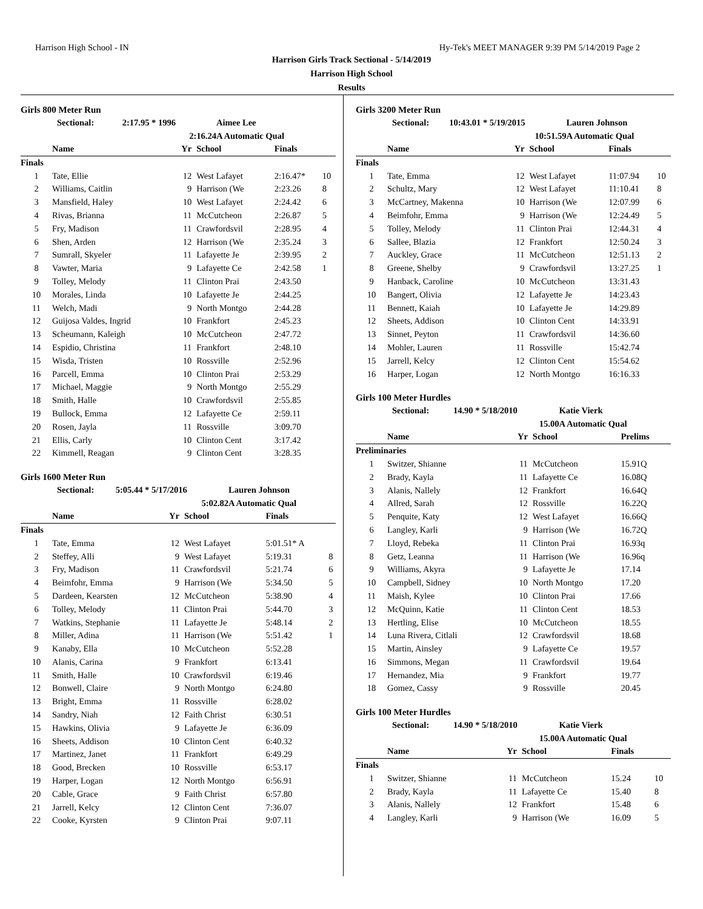Harrison High School - IN Hy-Tek's MEET MANAGER 9:39 PM 5/14/2019 Page 2
Harrison Girls Track Sectional - 5/14/2019
Harrison High School
Results
Girls 800 Meter Run
| | Sectional: | 2:17.95 * 1996 | Aimee Lee |
| | | 2:16.24 | A Automatic Qual |
| | Name | Yr | School | Finals | |
| --- | --- | --- | --- | --- | --- |
| Finals | | | | | |
| 1 | Tate, Ellie | 12 | West Lafayet | 2:16.47* | 10 |
| 2 | Williams, Caitlin | 9 | Harrison (We | 2:23.26 | 8 |
| 3 | Mansfield, Haley | 10 | West Lafayet | 2:24.42 | 6 |
| 4 | Rivas, Brianna | 11 | McCutcheon | 2:26.87 | 5 |
| 5 | Fry, Madison | 11 | Crawfordsvil | 2:28.95 | 4 |
| 6 | Shen, Arden | 12 | Harrison (We | 2:35.24 | 3 |
| 7 | Sumrall, Skyeler | 11 | Lafayette Je | 2:39.95 | 2 |
| 8 | Vawter, Maria | 9 | Lafayette Ce | 2:42.58 | 1 |
| 9 | Tolley, Melody | 11 | Clinton Prai | 2:43.50 | |
| 10 | Morales, Linda | 10 | Lafayette Je | 2:44.25 | |
| 11 | Welch, Madi | 9 | North Montgo | 2:44.28 | |
| 12 | Guijosa Valdes, Ingrid | 10 | Frankfort | 2:45.23 | |
| 13 | Scheumann, Kaleigh | 10 | McCutcheon | 2:47.72 | |
| 14 | Espidio, Christina | 11 | Frankfort | 2:48.10 | |
| 15 | Wisda, Tristen | 10 | Rossville | 2:52.96 | |
| 16 | Parcell, Emma | 10 | Clinton Prai | 2:53.29 | |
| 17 | Michael, Maggie | 9 | North Montgo | 2:55.29 | |
| 18 | Smith, Halle | 10 | Crawfordsvil | 2:55.85 | |
| 19 | Bullock, Emma | 12 | Lafayette Ce | 2:59.11 | |
| 20 | Rosen, Jayla | 11 | Rossville | 3:09.70 | |
| 21 | Ellis, Carly | 10 | Clinton Cent | 3:17.42 | |
| 22 | Kimmell, Reagan | 9 | Clinton Cent | 3:28.35 | |
Girls 1600 Meter Run
| | Sectional: | 5:05.44 * 5/17/2016 | Lauren Johnson |
| | | 5:02.82 | A Automatic Qual |
| | Name | Yr | School | Finals | |
| --- | --- | --- | --- | --- | --- |
| Finals | | | | | |
| 1 | Tate, Emma | 12 | West Lafayet | 5:01.51* A | |
| 2 | Steffey, Alli | 9 | West Lafayet | 5:19.31 | 8 |
| 3 | Fry, Madison | 11 | Crawfordsvil | 5:21.74 | 6 |
| 4 | Beimfohr, Emma | 9 | Harrison (We | 5:34.50 | 5 |
| 5 | Dardeen, Kearsten | 12 | McCutcheon | 5:38.90 | 4 |
| 6 | Tolley, Melody | 11 | Clinton Prai | 5:44.70 | 3 |
| 7 | Watkins, Stephanie | 11 | Lafayette Je | 5:48.14 | 2 |
| 8 | Miller, Adina | 11 | Harrison (We | 5:51.42 | 1 |
| 9 | Kanaby, Ella | 10 | McCutcheon | 5:52.28 | |
| 10 | Alanis, Carina | 9 | Frankfort | 6:13.41 | |
| 11 | Smith, Halle | 10 | Crawfordsvil | 6:19.46 | |
| 12 | Bonwell, Claire | 9 | North Montgo | 6:24.80 | |
| 13 | Bright, Emma | 11 | Rossville | 6:28.02 | |
| 14 | Sandry, Niah | 12 | Faith Christ | 6:30.51 | |
| 15 | Hawkins, Olivia | 9 | Lafayette Je | 6:36.09 | |
| 16 | Sheets, Addison | 10 | Clinton Cent | 6:40.32 | |
| 17 | Martinez, Janet | 11 | Frankfort | 6:49.29 | |
| 18 | Good, Brecken | 10 | Rossville | 6:53.17 | |
| 19 | Harper, Logan | 12 | North Montgo | 6:56.91 | |
| 20 | Cable, Grace | 9 | Faith Christ | 6:57.80 | |
| 21 | Jarrell, Kelcy | 12 | Clinton Cent | 7:36.07 | |
| 22 | Cooke, Kyrsten | 9 | Clinton Prai | 9:07.11 | |
Girls 3200 Meter Run
| | Sectional: | 10:43.01 * 5/19/2015 | Lauren Johnson |
| | | 10:51.59 | A Automatic Qual |
| | Name | Yr | School | Finals | |
| --- | --- | --- | --- | --- | --- |
| Finals | | | | | |
| 1 | Tate, Emma | 12 | West Lafayet | 11:07.94 | 10 |
| 2 | Schultz, Mary | 12 | West Lafayet | 11:10.41 | 8 |
| 3 | McCartney, Makenna | 10 | Harrison (We | 12:07.99 | 6 |
| 4 | Beimfohr, Emma | 9 | Harrison (We | 12:24.49 | 5 |
| 5 | Tolley, Melody | 11 | Clinton Prai | 12:44.31 | 4 |
| 6 | Sallee, Blazia | 12 | Frankfort | 12:50.24 | 3 |
| 7 | Auckley, Grace | 11 | McCutcheon | 12:51.13 | 2 |
| 8 | Greene, Shelby | 9 | Crawfordsvil | 13:27.25 | 1 |
| 9 | Hanback, Caroline | 10 | McCutcheon | 13:31.43 | |
| 10 | Bangert, Olivia | 12 | Lafayette Je | 14:23.43 | |
| 11 | Bennett, Kaiah | 10 | Lafayette Je | 14:29.89 | |
| 12 | Sheets, Addison | 10 | Clinton Cent | 14:33.91 | |
| 13 | Sinnet, Peyton | 11 | Crawfordsvil | 14:36.60 | |
| 14 | Mohler, Lauren | 11 | Rossville | 15:42.74 | |
| 15 | Jarrell, Kelcy | 12 | Clinton Cent | 15:54.62 | |
| 16 | Harper, Logan | 12 | North Montgo | 16:16.33 | |
Girls 100 Meter Hurdles
| | Sectional: | 14.90 * 5/18/2010 | Katie Vierk |
| | | 15.00 | A Automatic Qual |
| | Name | Yr | School | Prelims |
| --- | --- | --- | --- | --- |
| Preliminaries | | | | |
| 1 | Switzer, Shianne | 11 | McCutcheon | 15.91Q |
| 2 | Brady, Kayla | 11 | Lafayette Ce | 16.08Q |
| 3 | Alanis, Nallely | 12 | Frankfort | 16.64Q |
| 4 | Allred, Sarah | 12 | Rossville | 16.22Q |
| 5 | Penquite, Katy | 12 | West Lafayet | 16.66Q |
| 6 | Langley, Karli | 9 | Harrison (We | 16.72Q |
| 7 | Lloyd, Rebeka | 11 | Clinton Prai | 16.93q |
| 8 | Getz, Leanna | 11 | Harrison (We | 16.96q |
| 9 | Williams, Akyra | 9 | Lafayette Je | 17.14 |
| 10 | Campbell, Sidney | 10 | North Montgo | 17.20 |
| 11 | Maish, Kylee | 10 | Clinton Prai | 17.66 |
| 12 | McQuinn, Katie | 11 | Clinton Cent | 18.53 |
| 13 | Hertling, Elise | 10 | McCutcheon | 18.55 |
| 14 | Luna Rivera, Citlali | 12 | Crawfordsvil | 18.68 |
| 15 | Martin, Ainsley | 9 | Lafayette Ce | 19.57 |
| 16 | Simmons, Megan | 11 | Crawfordsvil | 19.64 |
| 17 | Hernandez, Mia | 9 | Frankfort | 19.77 |
| 18 | Gomez, Cassy | 9 | Rossville | 20.45 |
Girls 100 Meter Hurdles
| | Sectional: | 14.90 * 5/18/2010 | Katie Vierk |
| | | 15.00 | A Automatic Qual |
| | Name | Yr | School | Finals | |
| --- | --- | --- | --- | --- | --- |
| Finals | | | | | |
| 1 | Switzer, Shianne | 11 | McCutcheon | 15.24 | 10 |
| 2 | Brady, Kayla | 11 | Lafayette Ce | 15.40 | 8 |
| 3 | Alanis, Nallely | 12 | Frankfort | 15.48 | 6 |
| 4 | Langley, Karli | 9 | Harrison (We | 16.09 | 5 |